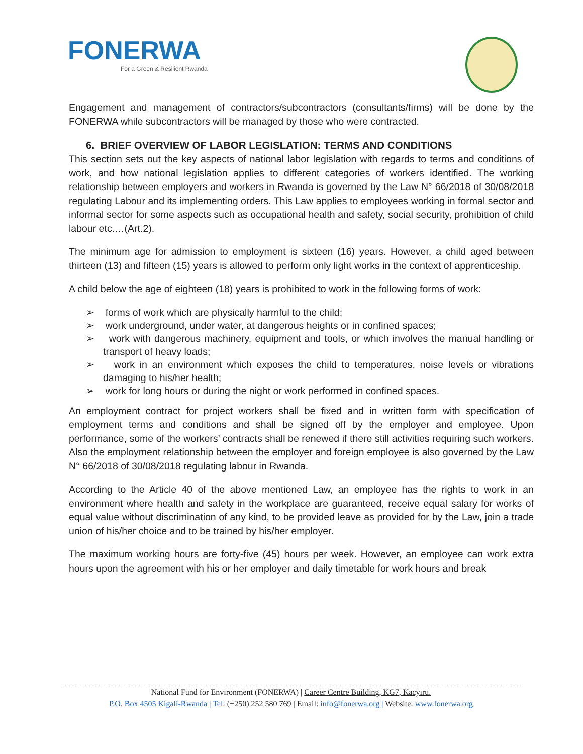FONERWA
For a Green & Resilient Rwanda
Engagement and management of contractors/subcontractors (consultants/firms) will be done by the FONERWA while subcontractors will be managed by those who were contracted.
6. BRIEF OVERVIEW OF LABOR LEGISLATION: TERMS AND CONDITIONS
This section sets out the key aspects of national labor legislation with regards to terms and conditions of work, and how national legislation applies to different categories of workers identified. The working relationship between employers and workers in Rwanda is governed by the Law N° 66/2018 of 30/08/2018 regulating Labour and its implementing orders. This Law applies to employees working in formal sector and informal sector for some aspects such as occupational health and safety, social security, prohibition of child labour etc.…(Art.2).
The minimum age for admission to employment is sixteen (16) years. However, a child aged between thirteen (13) and fifteen (15) years is allowed to perform only light works in the context of apprenticeship.
A child below the age of eighteen (18) years is prohibited to work in the following forms of work:
➢ forms of work which are physically harmful to the child;
➢ work underground, under water, at dangerous heights or in confined spaces;
➢ work with dangerous machinery, equipment and tools, or which involves the manual handling or transport of heavy loads;
➢ work in an environment which exposes the child to temperatures, noise levels or vibrations damaging to his/her health;
➢ work for long hours or during the night or work performed in confined spaces.
An employment contract for project workers shall be fixed and in written form with specification of employment terms and conditions and shall be signed off by the employer and employee. Upon performance, some of the workers’ contracts shall be renewed if there still activities requiring such workers. Also the employment relationship between the employer and foreign employee is also governed by the Law N° 66/2018 of 30/08/2018 regulating labour in Rwanda.
According to the Article 40 of the above mentioned Law, an employee has the rights to work in an environment where health and safety in the workplace are guaranteed, receive equal salary for works of equal value without discrimination of any kind, to be provided leave as provided for by the Law, join a trade union of his/her choice and to be trained by his/her employer.
The maximum working hours are forty-five (45) hours per week. However, an employee can work extra hours upon the agreement with his or her employer and daily timetable for work hours and break
National Fund for Environment (FONERWA) | Career Centre Building, KG7, Kacyiru.
P.O. Box 4505 Kigali-Rwanda | Tel: (+250) 252 580 769 | Email: info@fonerwa.org | Website: www.fonerwa.org